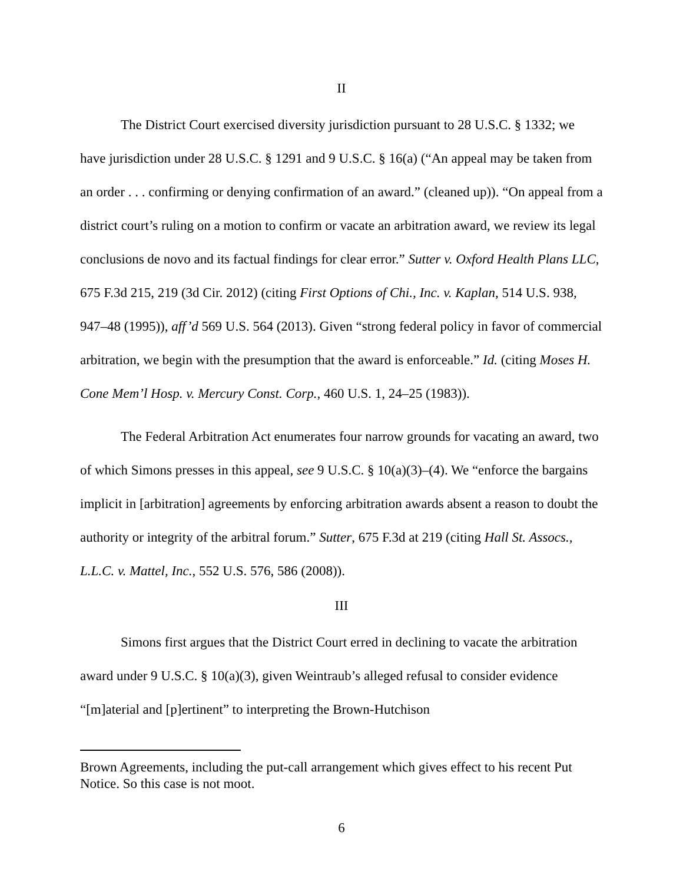II
The District Court exercised diversity jurisdiction pursuant to 28 U.S.C. § 1332; we have jurisdiction under 28 U.S.C. § 1291 and 9 U.S.C. § 16(a) (“An appeal may be taken from an order . . . confirming or denying confirmation of an award.” (cleaned up)). “On appeal from a district court’s ruling on a motion to confirm or vacate an arbitration award, we review its legal conclusions de novo and its factual findings for clear error.” Sutter v. Oxford Health Plans LLC, 675 F.3d 215, 219 (3d Cir. 2012) (citing First Options of Chi., Inc. v. Kaplan, 514 U.S. 938, 947–48 (1995)), aff’d 569 U.S. 564 (2013). Given “strong federal policy in favor of commercial arbitration, we begin with the presumption that the award is enforceable.” Id. (citing Moses H. Cone Mem’l Hosp. v. Mercury Const. Corp., 460 U.S. 1, 24–25 (1983)).
The Federal Arbitration Act enumerates four narrow grounds for vacating an award, two of which Simons presses in this appeal, see 9 U.S.C. § 10(a)(3)–(4). We “enforce the bargains implicit in [arbitration] agreements by enforcing arbitration awards absent a reason to doubt the authority or integrity of the arbitral forum.” Sutter, 675 F.3d at 219 (citing Hall St. Assocs., L.L.C. v. Mattel, Inc., 552 U.S. 576, 586 (2008)).
III
Simons first argues that the District Court erred in declining to vacate the arbitration award under 9 U.S.C. § 10(a)(3), given Weintraub’s alleged refusal to consider evidence “[m]aterial and [p]ertinent” to interpreting the Brown-Hutchison
Brown Agreements, including the put-call arrangement which gives effect to his recent Put Notice. So this case is not moot.
6